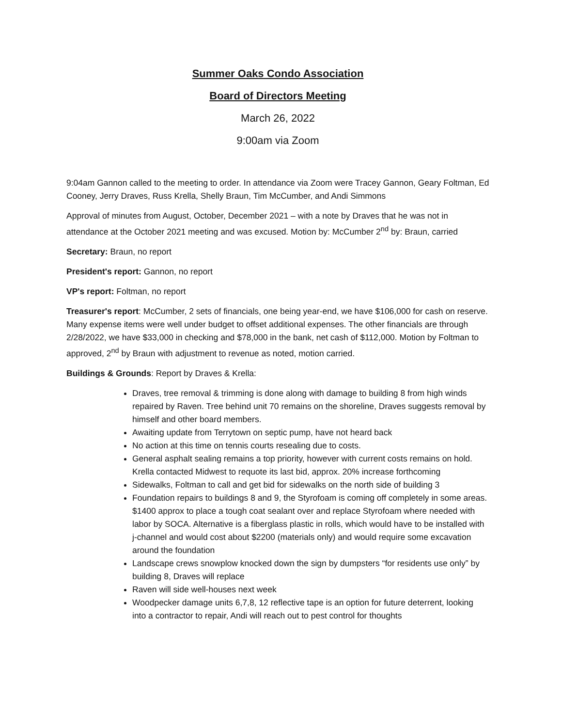Summer Oaks Condo Association
Board of Directors Meeting
March 26, 2022
9:00am via Zoom
9:04am Gannon called to the meeting to order. In attendance via Zoom were Tracey Gannon, Geary Foltman, Ed Cooney, Jerry Draves, Russ Krella, Shelly Braun, Tim McCumber, and Andi Simmons
Approval of minutes from August, October, December 2021 – with a note by Draves that he was not in attendance at the October 2021 meeting and was excused. Motion by: McCumber 2<sup>nd</sup> by: Braun, carried
Secretary: Braun, no report
President's report: Gannon, no report
VP's report: Foltman, no report
Treasurer's report: McCumber, 2 sets of financials, one being year-end, we have $106,000 for cash on reserve. Many expense items were well under budget to offset additional expenses. The other financials are through 2/28/2022, we have $33,000 in checking and $78,000 in the bank, net cash of $112,000. Motion by Foltman to approved, 2<sup>nd</sup> by Braun with adjustment to revenue as noted, motion carried.
Buildings & Grounds: Report by Draves & Krella:
Draves, tree removal & trimming is done along with damage to building 8 from high winds repaired by Raven. Tree behind unit 70 remains on the shoreline, Draves suggests removal by himself and other board members.
Awaiting update from Terrytown on septic pump, have not heard back
No action at this time on tennis courts resealing due to costs.
General asphalt sealing remains a top priority, however with current costs remains on hold. Krella contacted Midwest to requote its last bid, approx. 20% increase forthcoming
Sidewalks, Foltman to call and get bid for sidewalks on the north side of building 3
Foundation repairs to buildings 8 and 9, the Styrofoam is coming off completely in some areas. $1400 approx to place a tough coat sealant over and replace Styrofoam where needed with labor by SOCA. Alternative is a fiberglass plastic in rolls, which would have to be installed with j-channel and would cost about $2200 (materials only) and would require some excavation around the foundation
Landscape crews snowplow knocked down the sign by dumpsters “for residents use only” by building 8, Draves will replace
Raven will side well-houses next week
Woodpecker damage units 6,7,8, 12 reflective tape is an option for future deterrent, looking into a contractor to repair, Andi will reach out to pest control for thoughts